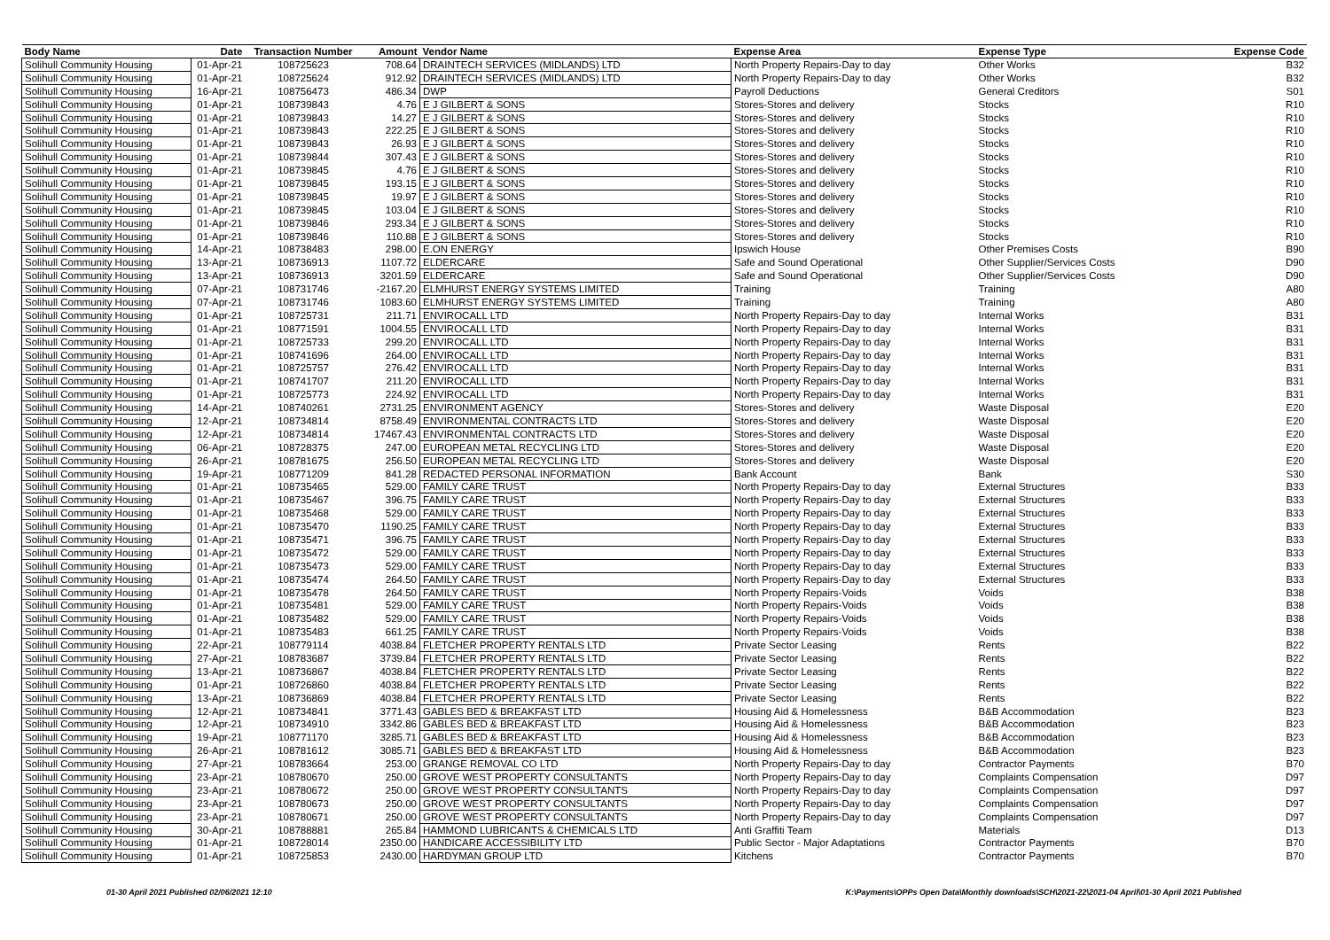| Body Name | Date | Transaction Number | Amount | Vendor Name | Expense Area | Expense Type | Expense Code |
| --- | --- | --- | --- | --- | --- | --- | --- |
| Solihull Community Housing | 01-Apr-21 | 108725623 | 708.64 | DRAINTECH SERVICES (MIDLANDS) LTD | North Property Repairs-Day to day | Other Works | B32 |
| Solihull Community Housing | 01-Apr-21 | 108725624 | 912.92 | DRAINTECH SERVICES (MIDLANDS) LTD | North Property Repairs-Day to day | Other Works | B32 |
| Solihull Community Housing | 16-Apr-21 | 108756473 | 486.34 | DWP | Payroll Deductions | General Creditors | S01 |
| Solihull Community Housing | 01-Apr-21 | 108739843 | 4.76 | E J GILBERT & SONS | Stores-Stores and delivery | Stocks | R10 |
| Solihull Community Housing | 01-Apr-21 | 108739843 | 14.27 | E J GILBERT & SONS | Stores-Stores and delivery | Stocks | R10 |
| Solihull Community Housing | 01-Apr-21 | 108739843 | 222.25 | E J GILBERT & SONS | Stores-Stores and delivery | Stocks | R10 |
| Solihull Community Housing | 01-Apr-21 | 108739843 | 26.93 | E J GILBERT & SONS | Stores-Stores and delivery | Stocks | R10 |
| Solihull Community Housing | 01-Apr-21 | 108739844 | 307.43 | E J GILBERT & SONS | Stores-Stores and delivery | Stocks | R10 |
| Solihull Community Housing | 01-Apr-21 | 108739845 | 4.76 | E J GILBERT & SONS | Stores-Stores and delivery | Stocks | R10 |
| Solihull Community Housing | 01-Apr-21 | 108739845 | 193.15 | E J GILBERT & SONS | Stores-Stores and delivery | Stocks | R10 |
| Solihull Community Housing | 01-Apr-21 | 108739845 | 19.97 | E J GILBERT & SONS | Stores-Stores and delivery | Stocks | R10 |
| Solihull Community Housing | 01-Apr-21 | 108739845 | 103.04 | E J GILBERT & SONS | Stores-Stores and delivery | Stocks | R10 |
| Solihull Community Housing | 01-Apr-21 | 108739846 | 293.34 | E J GILBERT & SONS | Stores-Stores and delivery | Stocks | R10 |
| Solihull Community Housing | 01-Apr-21 | 108739846 | 110.88 | E J GILBERT & SONS | Stores-Stores and delivery | Stocks | R10 |
| Solihull Community Housing | 14-Apr-21 | 108738483 | 298.00 | E.ON ENERGY | Ipswich House | Other Premises Costs | B90 |
| Solihull Community Housing | 13-Apr-21 | 108736913 | 1107.72 | ELDERCARE | Safe and Sound Operational | Other Supplier/Services Costs | D90 |
| Solihull Community Housing | 13-Apr-21 | 108736913 | 3201.59 | ELDERCARE | Safe and Sound Operational | Other Supplier/Services Costs | D90 |
| Solihull Community Housing | 07-Apr-21 | 108731746 | -2167.20 | ELMHURST ENERGY SYSTEMS LIMITED | Training | Training | A80 |
| Solihull Community Housing | 07-Apr-21 | 108731746 | 1083.60 | ELMHURST ENERGY SYSTEMS LIMITED | Training | Training | A80 |
| Solihull Community Housing | 01-Apr-21 | 108725731 | 211.71 | ENVIROCALL LTD | North Property Repairs-Day to day | Internal Works | B31 |
| Solihull Community Housing | 01-Apr-21 | 108771591 | 1004.55 | ENVIROCALL LTD | North Property Repairs-Day to day | Internal Works | B31 |
| Solihull Community Housing | 01-Apr-21 | 108725733 | 299.20 | ENVIROCALL LTD | North Property Repairs-Day to day | Internal Works | B31 |
| Solihull Community Housing | 01-Apr-21 | 108741696 | 264.00 | ENVIROCALL LTD | North Property Repairs-Day to day | Internal Works | B31 |
| Solihull Community Housing | 01-Apr-21 | 108725757 | 276.42 | ENVIROCALL LTD | North Property Repairs-Day to day | Internal Works | B31 |
| Solihull Community Housing | 01-Apr-21 | 108741707 | 211.20 | ENVIROCALL LTD | North Property Repairs-Day to day | Internal Works | B31 |
| Solihull Community Housing | 01-Apr-21 | 108725773 | 224.92 | ENVIROCALL LTD | North Property Repairs-Day to day | Internal Works | B31 |
| Solihull Community Housing | 14-Apr-21 | 108740261 | 2731.25 | ENVIRONMENT AGENCY | Stores-Stores and delivery | Waste Disposal | E20 |
| Solihull Community Housing | 12-Apr-21 | 108734814 | 8758.49 | ENVIRONMENTAL CONTRACTS LTD | Stores-Stores and delivery | Waste Disposal | E20 |
| Solihull Community Housing | 12-Apr-21 | 108734814 | 17467.43 | ENVIRONMENTAL CONTRACTS LTD | Stores-Stores and delivery | Waste Disposal | E20 |
| Solihull Community Housing | 06-Apr-21 | 108728375 | 247.00 | EUROPEAN METAL RECYCLING LTD | Stores-Stores and delivery | Waste Disposal | E20 |
| Solihull Community Housing | 26-Apr-21 | 108781675 | 256.50 | EUROPEAN METAL RECYCLING LTD | Stores-Stores and delivery | Waste Disposal | E20 |
| Solihull Community Housing | 19-Apr-21 | 108771209 | 841.28 | REDACTED PERSONAL INFORMATION | Bank Account | Bank | S30 |
| Solihull Community Housing | 01-Apr-21 | 108735465 | 529.00 | FAMILY CARE TRUST | North Property Repairs-Day to day | External Structures | B33 |
| Solihull Community Housing | 01-Apr-21 | 108735467 | 396.75 | FAMILY CARE TRUST | North Property Repairs-Day to day | External Structures | B33 |
| Solihull Community Housing | 01-Apr-21 | 108735468 | 529.00 | FAMILY CARE TRUST | North Property Repairs-Day to day | External Structures | B33 |
| Solihull Community Housing | 01-Apr-21 | 108735470 | 1190.25 | FAMILY CARE TRUST | North Property Repairs-Day to day | External Structures | B33 |
| Solihull Community Housing | 01-Apr-21 | 108735471 | 396.75 | FAMILY CARE TRUST | North Property Repairs-Day to day | External Structures | B33 |
| Solihull Community Housing | 01-Apr-21 | 108735472 | 529.00 | FAMILY CARE TRUST | North Property Repairs-Day to day | External Structures | B33 |
| Solihull Community Housing | 01-Apr-21 | 108735473 | 529.00 | FAMILY CARE TRUST | North Property Repairs-Day to day | External Structures | B33 |
| Solihull Community Housing | 01-Apr-21 | 108735474 | 264.50 | FAMILY CARE TRUST | North Property Repairs-Day to day | External Structures | B33 |
| Solihull Community Housing | 01-Apr-21 | 108735478 | 264.50 | FAMILY CARE TRUST | North Property Repairs-Voids | Voids | B38 |
| Solihull Community Housing | 01-Apr-21 | 108735481 | 529.00 | FAMILY CARE TRUST | North Property Repairs-Voids | Voids | B38 |
| Solihull Community Housing | 01-Apr-21 | 108735482 | 529.00 | FAMILY CARE TRUST | North Property Repairs-Voids | Voids | B38 |
| Solihull Community Housing | 01-Apr-21 | 108735483 | 661.25 | FAMILY CARE TRUST | North Property Repairs-Voids | Voids | B38 |
| Solihull Community Housing | 22-Apr-21 | 108779114 | 4038.84 | FLETCHER PROPERTY RENTALS LTD | Private Sector Leasing | Rents | B22 |
| Solihull Community Housing | 27-Apr-21 | 108783687 | 3739.84 | FLETCHER PROPERTY RENTALS LTD | Private Sector Leasing | Rents | B22 |
| Solihull Community Housing | 13-Apr-21 | 108736867 | 4038.84 | FLETCHER PROPERTY RENTALS LTD | Private Sector Leasing | Rents | B22 |
| Solihull Community Housing | 01-Apr-21 | 108726860 | 4038.84 | FLETCHER PROPERTY RENTALS LTD | Private Sector Leasing | Rents | B22 |
| Solihull Community Housing | 13-Apr-21 | 108736869 | 4038.84 | FLETCHER PROPERTY RENTALS LTD | Private Sector Leasing | Rents | B22 |
| Solihull Community Housing | 12-Apr-21 | 108734841 | 3771.43 | GABLES BED & BREAKFAST LTD | Housing Aid & Homelessness | B&B Accommodation | B23 |
| Solihull Community Housing | 12-Apr-21 | 108734910 | 3342.86 | GABLES BED & BREAKFAST LTD | Housing Aid & Homelessness | B&B Accommodation | B23 |
| Solihull Community Housing | 19-Apr-21 | 108771170 | 3285.71 | GABLES BED & BREAKFAST LTD | Housing Aid & Homelessness | B&B Accommodation | B23 |
| Solihull Community Housing | 26-Apr-21 | 108781612 | 3085.71 | GABLES BED & BREAKFAST LTD | Housing Aid & Homelessness | B&B Accommodation | B23 |
| Solihull Community Housing | 27-Apr-21 | 108783664 | 253.00 | GRANGE REMOVAL CO LTD | North Property Repairs-Day to day | Contractor Payments | B70 |
| Solihull Community Housing | 23-Apr-21 | 108780670 | 250.00 | GROVE WEST PROPERTY CONSULTANTS | North Property Repairs-Day to day | Complaints Compensation | D97 |
| Solihull Community Housing | 23-Apr-21 | 108780672 | 250.00 | GROVE WEST PROPERTY CONSULTANTS | North Property Repairs-Day to day | Complaints Compensation | D97 |
| Solihull Community Housing | 23-Apr-21 | 108780673 | 250.00 | GROVE WEST PROPERTY CONSULTANTS | North Property Repairs-Day to day | Complaints Compensation | D97 |
| Solihull Community Housing | 23-Apr-21 | 108780671 | 250.00 | GROVE WEST PROPERTY CONSULTANTS | North Property Repairs-Day to day | Complaints Compensation | D97 |
| Solihull Community Housing | 30-Apr-21 | 108788881 | 265.84 | HAMMOND LUBRICANTS & CHEMICALS LTD | Anti Graffiti Team | Materials | D13 |
| Solihull Community Housing | 01-Apr-21 | 108728014 | 2350.00 | HANDICARE ACCESSIBILITY LTD | Public Sector - Major Adaptations | Contractor Payments | B70 |
| Solihull Community Housing | 01-Apr-21 | 108725853 | 2430.00 | HARDYMAN GROUP LTD | Kitchens | Contractor Payments | B70 |
01-30 April 2021 Published 02/06/2021 12:10 K:\Payments\OPPs Open Data\Monthly downloads\SCH\2021-22\2021-04 April\01-30 April 2021 Published